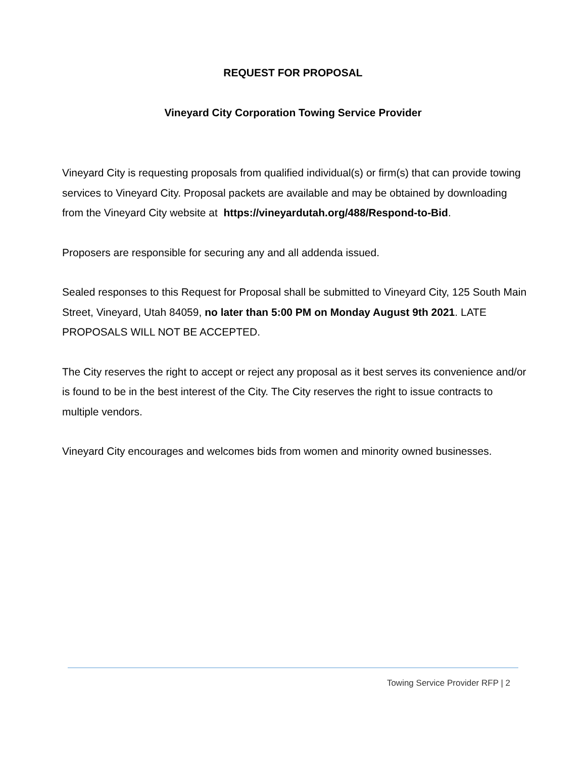REQUEST FOR PROPOSAL
Vineyard City Corporation Towing Service Provider
Vineyard City is requesting proposals from qualified individual(s) or firm(s) that can provide towing services to Vineyard City. Proposal packets are available and may be obtained by downloading from the Vineyard City website at https://vineyardutah.org/488/Respond-to-Bid.
Proposers are responsible for securing any and all addenda issued.
Sealed responses to this Request for Proposal shall be submitted to Vineyard City, 125 South Main Street, Vineyard, Utah 84059, no later than 5:00 PM on Monday August 9th 2021. LATE PROPOSALS WILL NOT BE ACCEPTED.
The City reserves the right to accept or reject any proposal as it best serves its convenience and/or is found to be in the best interest of the City. The City reserves the right to issue contracts to multiple vendors.
Vineyard City encourages and welcomes bids from women and minority owned businesses.
Towing Service Provider RFP | 2